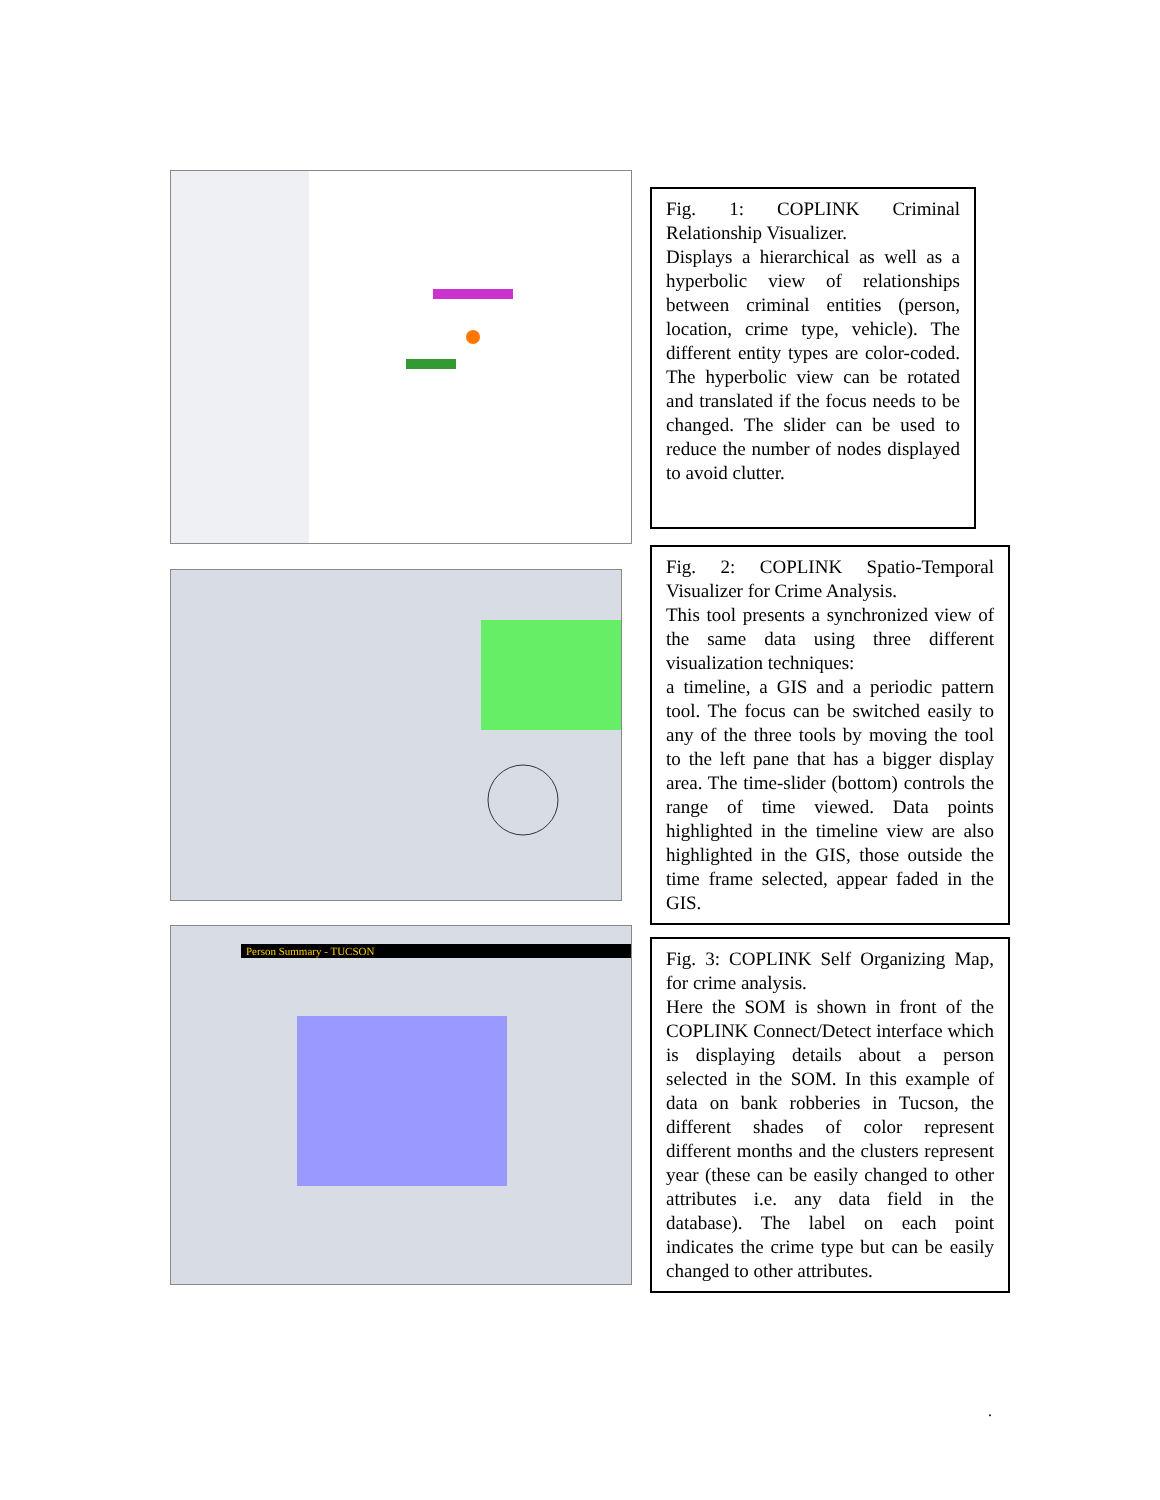Fig. 1: COPLINK Criminal Relationship Visualizer.
Displays a hierarchical as well as a hyperbolic view of relationships between criminal entities (person, location, crime type, vehicle). The different entity types are color-coded. The hyperbolic view can be rotated and translated if the focus needs to be changed. The slider can be used to reduce the number of nodes displayed to avoid clutter.
Fig. 2: COPLINK Spatio-Temporal Visualizer for Crime Analysis.
This tool presents a synchronized view of the same data using three different visualization techniques:
a timeline, a GIS and a periodic pattern tool. The focus can be switched easily to any of the three tools by moving the tool to the left pane that has a bigger display area. The time-slider (bottom) controls the range of time viewed. Data points highlighted in the timeline view are also highlighted in the GIS, those outside the time frame selected, appear faded in the GIS.
Person Summary - TUCSON
Fig. 3: COPLINK Self Organizing Map, for crime analysis.
Here the SOM is shown in front of the COPLINK Connect/Detect interface which is displaying details about a person selected in the SOM. In this example of data on bank robberies in Tucson, the different shades of color represent different months and the clusters represent year (these can be easily changed to other attributes i.e. any data field in the database). The label on each point indicates the crime type but can be easily changed to other attributes.
.